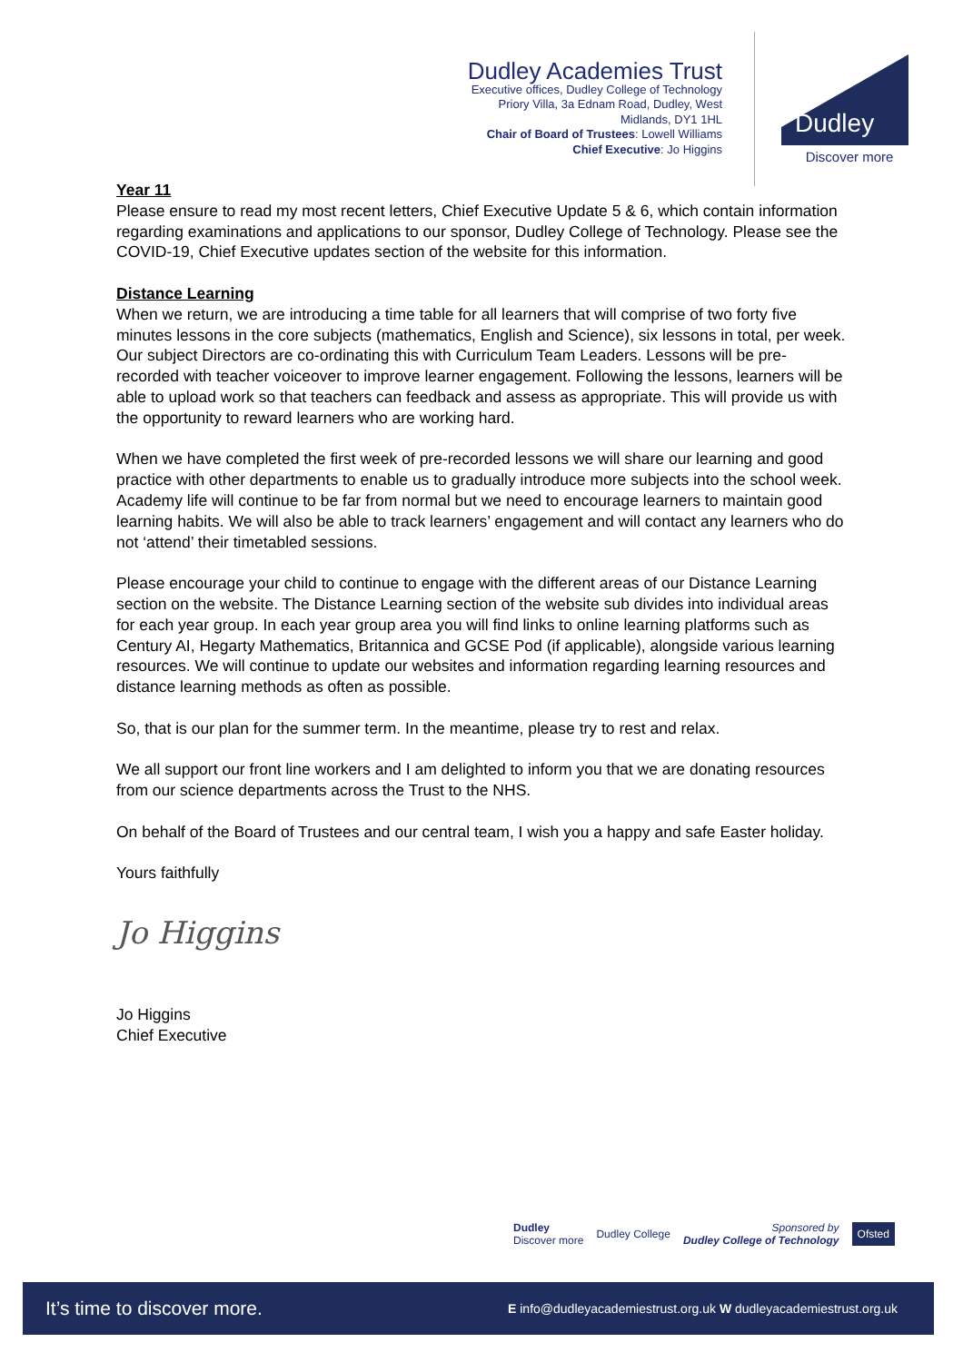Dudley Academies Trust
Executive offices, Dudley College of Technology
Priory Villa, 3a Ednam Road, Dudley, West
Midlands, DY1 1HL
Chair of Board of Trustees: Lowell Williams
Chief Executive: Jo Higgins
Dudley
Discover more
Year 11
Please ensure to read my most recent letters, Chief Executive Update 5 & 6, which contain information regarding examinations and applications to our sponsor, Dudley College of Technology. Please see the COVID-19, Chief Executive updates section of the website for this information.
Distance Learning
When we return, we are introducing a time table for all learners that will comprise of two forty five minutes lessons in the core subjects (mathematics, English and Science), six lessons in total, per week. Our subject Directors are co-ordinating this with Curriculum Team Leaders. Lessons will be pre-recorded with teacher voiceover to improve learner engagement. Following the lessons, learners will be able to upload work so that teachers can feedback and assess as appropriate. This will provide us with the opportunity to reward learners who are working hard.
When we have completed the first week of pre-recorded lessons we will share our learning and good practice with other departments to enable us to gradually introduce more subjects into the school week. Academy life will continue to be far from normal but we need to encourage learners to maintain good learning habits. We will also be able to track learners’ engagement and will contact any learners who do not ‘attend’ their timetabled sessions.
Please encourage your child to continue to engage with the different areas of our Distance Learning section on the website. The Distance Learning section of the website sub divides into individual areas for each year group. In each year group area you will find links to online learning platforms such as Century AI, Hegarty Mathematics, Britannica and GCSE Pod (if applicable), alongside various learning resources. We will continue to update our websites and information regarding learning resources and distance learning methods as often as possible.
So, that is our plan for the summer term. In the meantime, please try to rest and relax.
We all support our front line workers and I am delighted to inform you that we are donating resources from our science departments across the Trust to the NHS.
On behalf of the Board of Trustees and our central team, I wish you a happy and safe Easter holiday.
Yours faithfully
Jo Higgins
Jo Higgins
Chief Executive
Dudley
Discover more Dudley College Sponsored by
Dudley College of Technology Ofsted
It’s time to discover more. E info@dudleyacademiestrust.org.uk W dudleyacademiestrust.org.uk